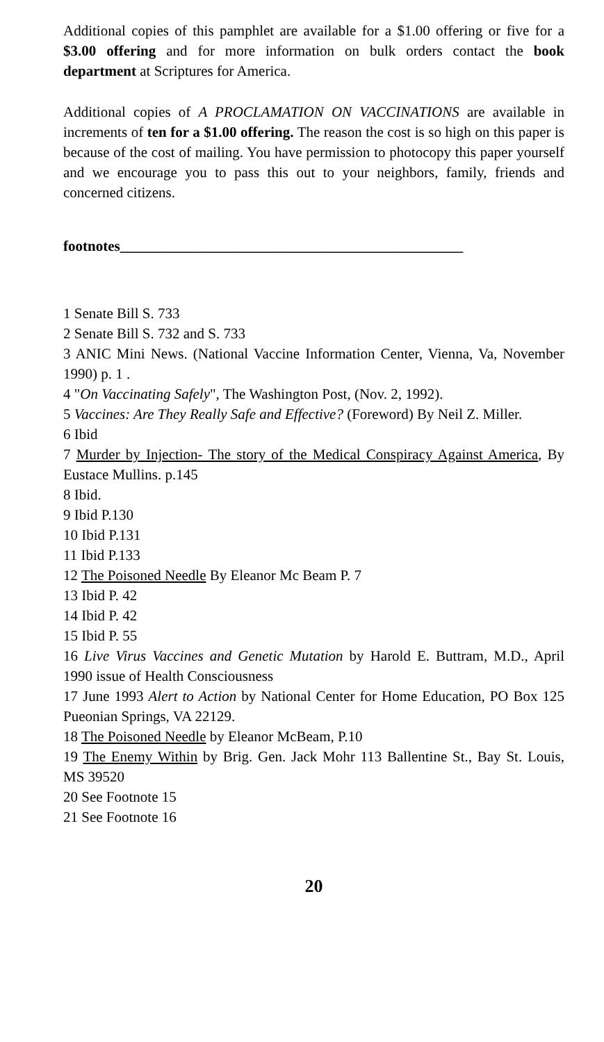Additional copies of this pamphlet are available for a $1.00 offering or five for a $3.00 offering and for more information on bulk orders contact the book department at Scriptures for America.
Additional copies of A PROCLAMATION ON VACCINATIONS are available in increments of ten for a $1.00 offering. The reason the cost is so high on this paper is because of the cost of mailing. You have permission to photocopy this paper yourself and we encourage you to pass this out to your neighbors, family, friends and concerned citizens.
footnotes_______________________________________________
1 Senate Bill S. 733
2 Senate Bill S. 732 and S. 733
3 ANIC Mini News. (National Vaccine Information Center, Vienna, Va, November 1990) p. 1 .
4 "On Vaccinating Safely", The Washington Post, (Nov. 2, 1992).
5 Vaccines: Are They Really Safe and Effective? (Foreword) By Neil Z. Miller.
6 Ibid
7 Murder by Injection- The story of the Medical Conspiracy Against America, By Eustace Mullins. p.145
8 Ibid.
9 Ibid P.130
10 Ibid P.131
11 Ibid P.133
12 The Poisoned Needle By Eleanor Mc Beam P. 7
13 Ibid P. 42
14 Ibid P. 42
15 Ibid P. 55
16 Live Virus Vaccines and Genetic Mutation by Harold E. Buttram, M.D., April 1990 issue of Health Consciousness
17 June 1993 Alert to Action by National Center for Home Education, PO Box 125 Pueonian Springs, VA 22129.
18 The Poisoned Needle by Eleanor McBeam, P.10
19 The Enemy Within by Brig. Gen. Jack Mohr 113 Ballentine St., Bay St. Louis, MS 39520
20 See Footnote 15
21 See Footnote 16
20